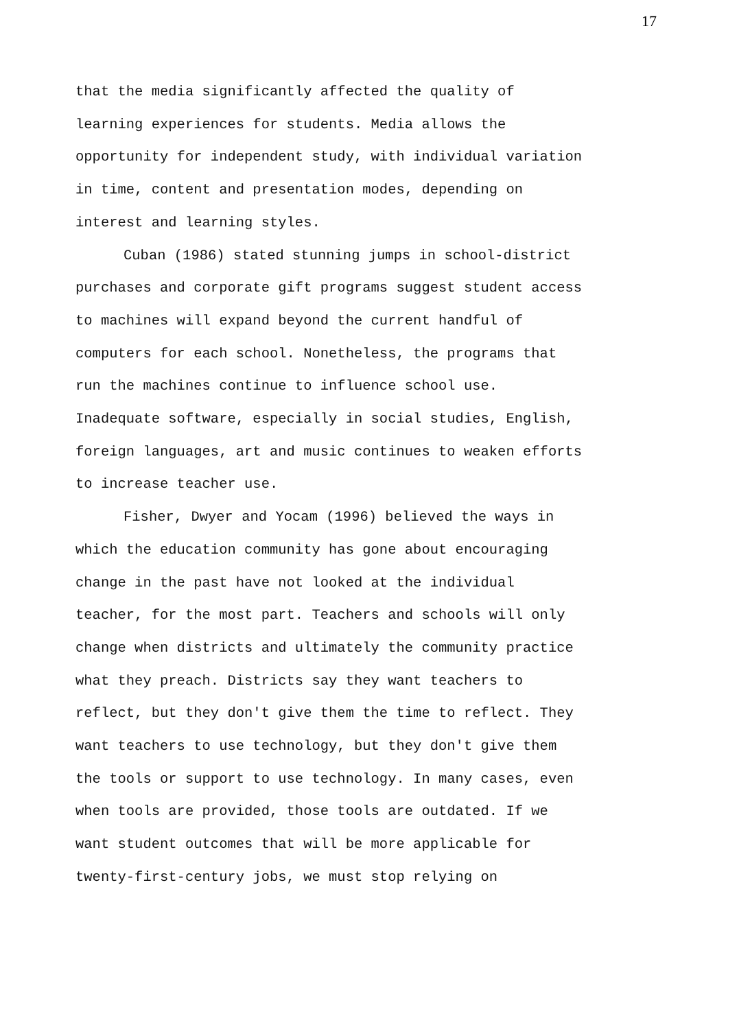17
that the media significantly affected the quality of
learning experiences for students. Media allows the
opportunity for independent study, with individual variation
in time, content and presentation modes, depending on
interest and learning styles.
Cuban (1986) stated stunning jumps in school-district
purchases and corporate gift programs suggest student access
to machines will expand beyond the current handful of
computers for each school. Nonetheless, the programs that
run the machines continue to influence school use.
Inadequate software, especially in social studies, English,
foreign languages, art and music continues to weaken efforts
to increase teacher use.
Fisher, Dwyer and Yocam (1996) believed the ways in
which the education community has gone about encouraging
change in the past have not looked at the individual
teacher, for the most part. Teachers and schools will only
change when districts and ultimately the community practice
what they preach. Districts say they want teachers to
reflect, but they don't give them the time to reflect. They
want teachers to use technology, but they don't give them
the tools or support to use technology. In many cases, even
when tools are provided, those tools are outdated. If we
want student outcomes that will be more applicable for
twenty-first-century jobs, we must stop relying on